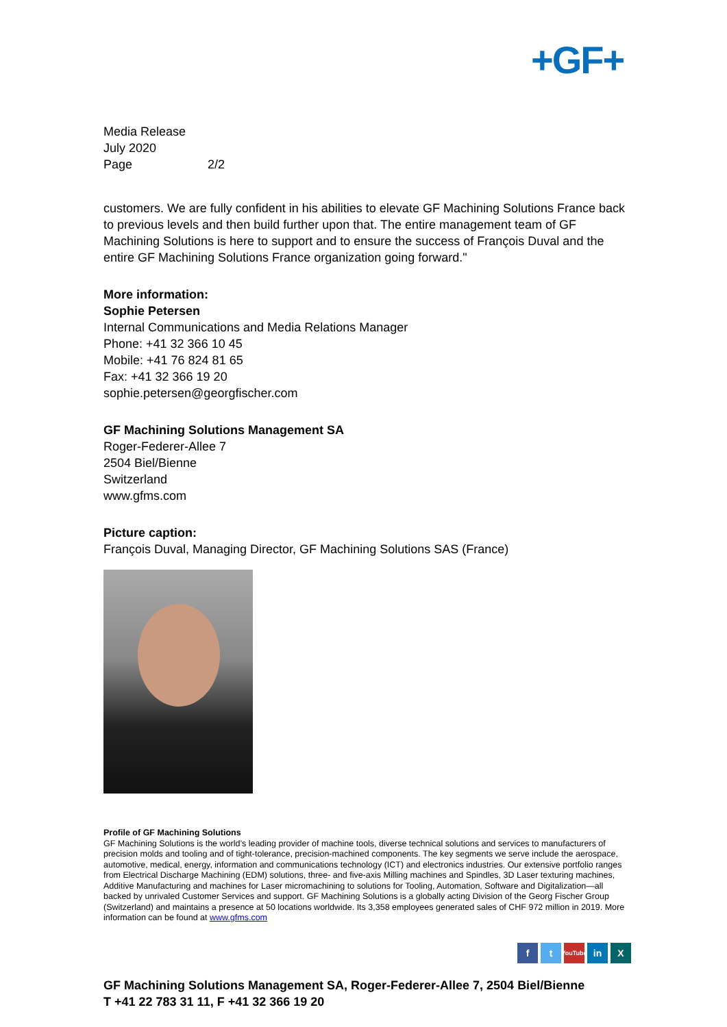+GF+
Media Release
July 2020
Page 2/2
customers. We are fully confident in his abilities to elevate GF Machining Solutions France back to previous levels and then build further upon that. The entire management team of GF Machining Solutions is here to support and to ensure the success of François Duval and the entire GF Machining Solutions France organization going forward."
More information:
Sophie Petersen
Internal Communications and Media Relations Manager
Phone: +41 32 366 10 45
Mobile: +41 76 824 81 65
Fax: +41 32 366 19 20
sophie.petersen@georgfischer.com
GF Machining Solutions Management SA
Roger-Federer-Allee 7
2504 Biel/Bienne
Switzerland
www.gfms.com
Picture caption:
François Duval, Managing Director, GF Machining Solutions SAS (France)
Profile of GF Machining Solutions
GF Machining Solutions is the world’s leading provider of machine tools, diverse technical solutions and services to manufacturers of precision molds and tooling and of tight-tolerance, precision-machined components. The key segments we serve include the aerospace, automotive, medical, energy, information and communications technology (ICT) and electronics industries. Our extensive portfolio ranges from Electrical Discharge Machining (EDM) solutions, three- and five-axis Milling machines and Spindles, 3D Laser texturing machines, Additive Manufacturing and machines for Laser micromachining to solutions for Tooling, Automation, Software and Digitalization—all backed by unrivaled Customer Services and support. GF Machining Solutions is a globally acting Division of the Georg Fischer Group (Switzerland) and maintains a presence at 50 locations worldwide. Its 3,358 employees generated sales of CHF 972 million in 2019. More information can be found at www.gfms.com
ft YouTube in X
GF Machining Solutions Management SA, Roger-Federer-Allee 7, 2504 Biel/Bienne
T +41 22 783 31 11, F +41 32 366 19 20